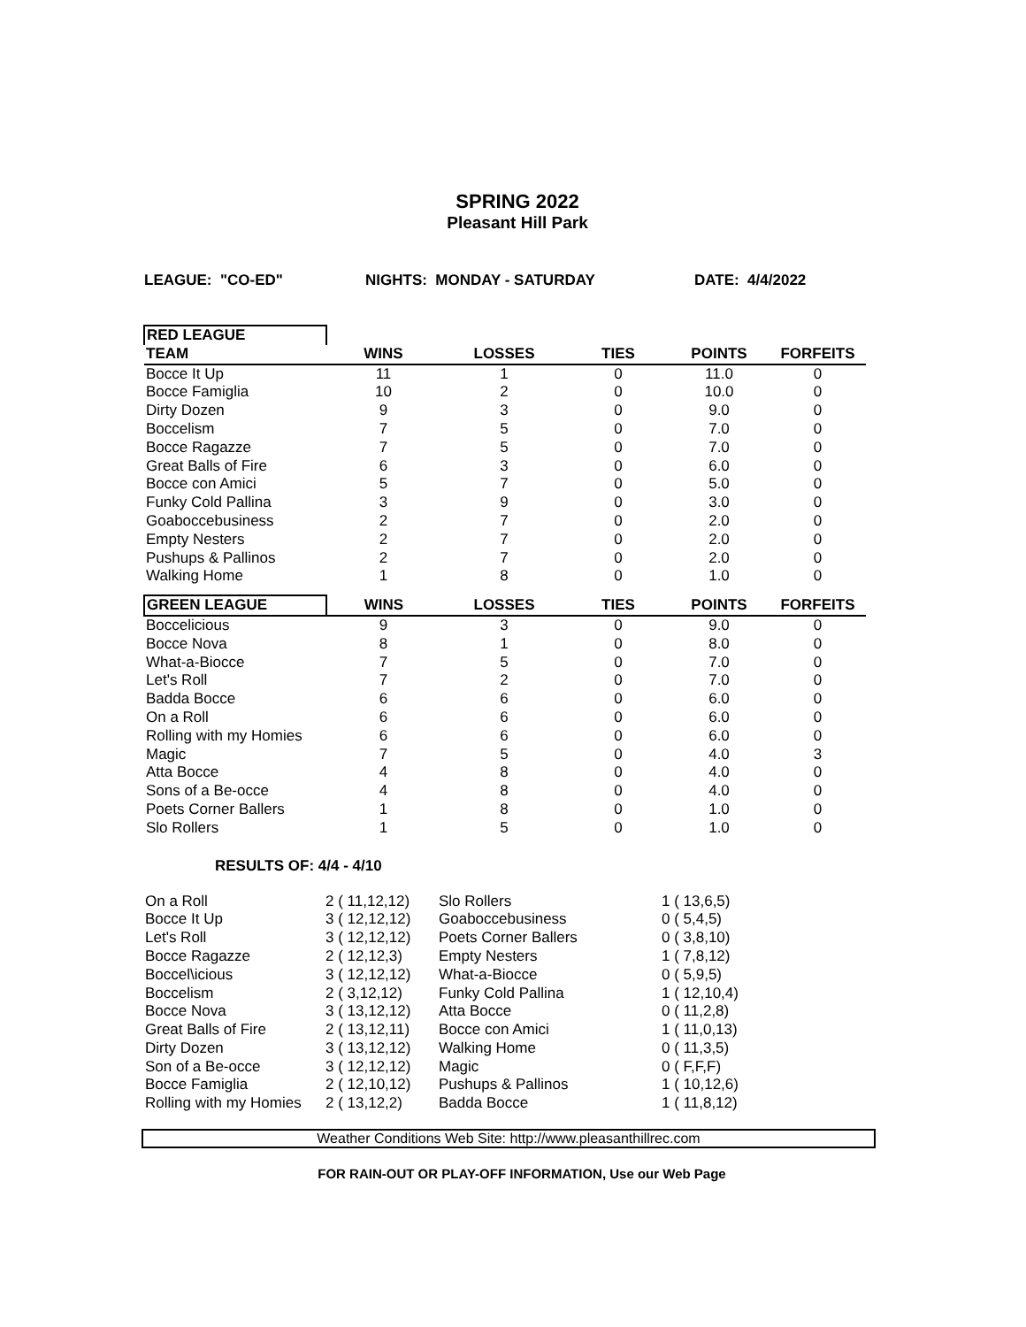SPRING 2022
Pleasant Hill Park
LEAGUE: "CO-ED" NIGHTS: MONDAY - SATURDAY DATE: 4/4/2022
| RED LEAGUE | | | | | |
| --- | --- | --- | --- | --- | --- |
| TEAM | WINS | LOSSES | TIES | POINTS | FORFEITS |
| Bocce It Up | 11 | 1 | 0 | 11.0 | 0 |
| Bocce Famiglia | 10 | 2 | 0 | 10.0 | 0 |
| Dirty Dozen | 9 | 3 | 0 | 9.0 | 0 |
| Boccelism | 7 | 5 | 0 | 7.0 | 0 |
| Bocce Ragazze | 7 | 5 | 0 | 7.0 | 0 |
| Great Balls of Fire | 6 | 3 | 0 | 6.0 | 0 |
| Bocce con Amici | 5 | 7 | 0 | 5.0 | 0 |
| Funky Cold Pallina | 3 | 9 | 0 | 3.0 | 0 |
| Goaboccebusiness | 2 | 7 | 0 | 2.0 | 0 |
| Empty Nesters | 2 | 7 | 0 | 2.0 | 0 |
| Pushups & Pallinos | 2 | 7 | 0 | 2.0 | 0 |
| Walking Home | 1 | 8 | 0 | 1.0 | 0 |
| GREEN LEAGUE | WINS | LOSSES | TIES | POINTS | FORFEITS |
| Boccelicious | 9 | 3 | 0 | 9.0 | 0 |
| Bocce Nova | 8 | 1 | 0 | 8.0 | 0 |
| What-a-Biocce | 7 | 5 | 0 | 7.0 | 0 |
| Let's Roll | 7 | 2 | 0 | 7.0 | 0 |
| Badda Bocce | 6 | 6 | 0 | 6.0 | 0 |
| On a Roll | 6 | 6 | 0 | 6.0 | 0 |
| Rolling with my Homies | 6 | 6 | 0 | 6.0 | 0 |
| Magic | 7 | 5 | 0 | 4.0 | 3 |
| Atta Bocce | 4 | 8 | 0 | 4.0 | 0 |
| Sons of a Be-occe | 4 | 8 | 0 | 4.0 | 0 |
| Poets Corner Ballers | 1 | 8 | 0 | 1.0 | 0 |
| Slo Rollers | 1 | 5 | 0 | 1.0 | 0 |
RESULTS OF: 4/4 - 4/10
| On a Roll | 2 ( 11,12,12) | Slo Rollers | 1 ( 13,6,5) |
| Bocce It Up | 3 ( 12,12,12) | Goaboccebusiness | 0 ( 5,4,5) |
| Let's Roll | 3 ( 12,12,12) | Poets Corner Ballers | 0 ( 3,8,10) |
| Bocce Ragazze | 2 ( 12,12,3) | Empty Nesters | 1 ( 7,8,12) |
| Boccel\icious | 3 ( 12,12,12) | What-a-Biocce | 0 ( 5,9,5) |
| Boccelism | 2 ( 3,12,12) | Funky Cold Pallina | 1 ( 12,10,4) |
| Bocce Nova | 3 ( 13,12,12) | Atta Bocce | 0 ( 11,2,8) |
| Great Balls of Fire | 2 ( 13,12,11) | Bocce con Amici | 1 ( 11,0,13) |
| Dirty Dozen | 3 ( 13,12,12) | Walking Home | 0 ( 11,3,5) |
| Son of a Be-occe | 3 ( 12,12,12) | Magic | 0 ( F,F,F) |
| Bocce Famiglia | 2 ( 12,10,12) | Pushups & Pallinos | 1 ( 10,12,6) |
| Rolling with my Homies | 2 ( 13,12,2) | Badda Bocce | 1 ( 11,8,12) |
Weather Conditions Web Site: http://www.pleasanthillrec.com
FOR RAIN-OUT OR PLAY-OFF INFORMATION, Use our Web Page